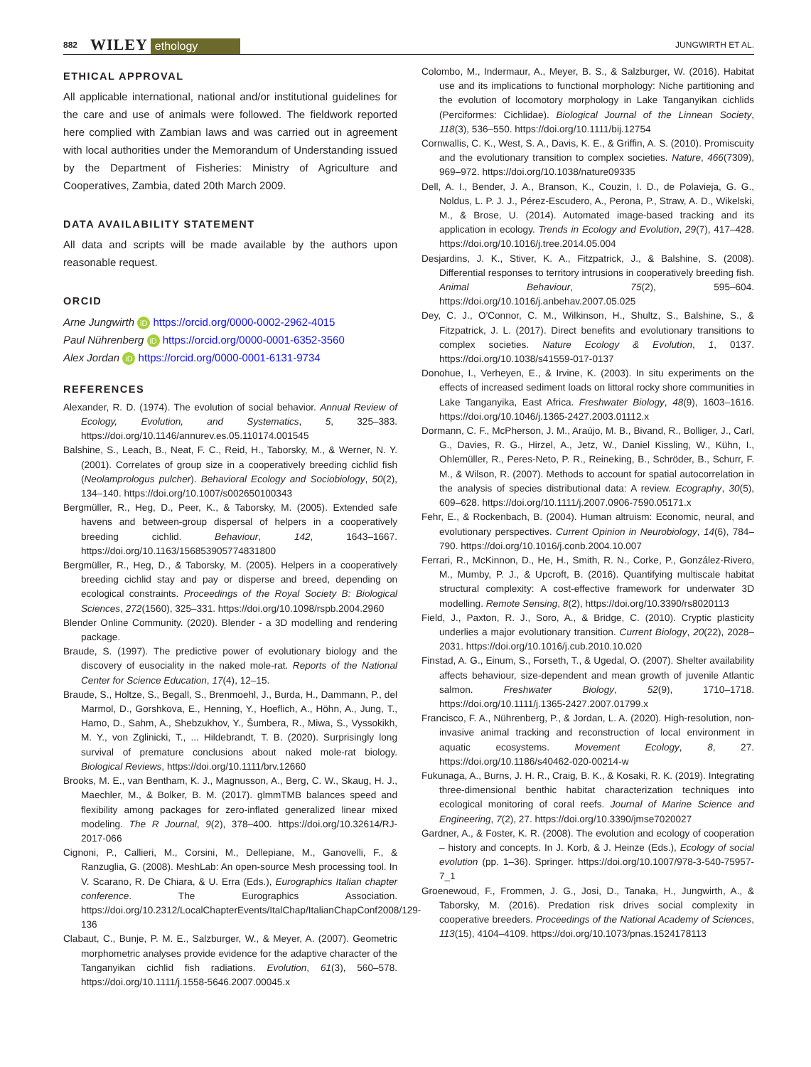882 WILEY ethology JUNGWIRTH ET AL.
ETHICAL APPROVAL
All applicable international, national and/or institutional guidelines for the care and use of animals were followed. The fieldwork reported here complied with Zambian laws and was carried out in agreement with local authorities under the Memorandum of Understanding issued by the Department of Fisheries: Ministry of Agriculture and Cooperatives, Zambia, dated 20th March 2009.
DATA AVAILABILITY STATEMENT
All data and scripts will be made available by the authors upon reasonable request.
ORCID
Arne Jungwirth iD https://orcid.org/0000-0002-2962-4015
Paul Nührenberg iD https://orcid.org/0000-0001-6352-3560
Alex Jordan iD https://orcid.org/0000-0001-6131-9734
REFERENCES
Alexander, R. D. (1974). The evolution of social behavior. Annual Review of Ecology, Evolution, and Systematics, 5, 325–383. https://doi.org/10.1146/annurev.es.05.110174.001545
Balshine, S., Leach, B., Neat, F. C., Reid, H., Taborsky, M., & Werner, N. Y. (2001). Correlates of group size in a cooperatively breeding cichlid fish (Neolamprologus pulcher). Behavioral Ecology and Sociobiology, 50(2), 134–140. https://doi.org/10.1007/s002650100343
Bergmüller, R., Heg, D., Peer, K., & Taborsky, M. (2005). Extended safe havens and between-group dispersal of helpers in a cooperatively breeding cichlid. Behaviour, 142, 1643–1667. https://doi.org/10.1163/156853905774831800
Bergmüller, R., Heg, D., & Taborsky, M. (2005). Helpers in a cooperatively breeding cichlid stay and pay or disperse and breed, depending on ecological constraints. Proceedings of the Royal Society B: Biological Sciences, 272(1560), 325–331. https://doi.org/10.1098/rspb.2004.2960
Blender Online Community. (2020). Blender - a 3D modelling and rendering package.
Braude, S. (1997). The predictive power of evolutionary biology and the discovery of eusociality in the naked mole-rat. Reports of the National Center for Science Education, 17(4), 12–15.
Braude, S., Holtze, S., Begall, S., Brenmoehl, J., Burda, H., Dammann, P., del Marmol, D., Gorshkova, E., Henning, Y., Hoeflich, A., Höhn, A., Jung, T., Hamo, D., Sahm, A., Shebzukhov, Y., Šumbera, R., Miwa, S., Vyssokikh, M. Y., von Zglinicki, T., ... Hildebrandt, T. B. (2020). Surprisingly long survival of premature conclusions about naked mole-rat biology. Biological Reviews, https://doi.org/10.1111/brv.12660
Brooks, M. E., van Bentham, K. J., Magnusson, A., Berg, C. W., Skaug, H. J., Maechler, M., & Bolker, B. M. (2017). glmmTMB balances speed and flexibility among packages for zero-inflated generalized linear mixed modeling. The R Journal, 9(2), 378–400. https://doi.org/10.32614/RJ-2017-066
Cignoni, P., Callieri, M., Corsini, M., Dellepiane, M., Ganovelli, F., & Ranzuglia, G. (2008). MeshLab: An open-source Mesh processing tool. In V. Scarano, R. De Chiara, & U. Erra (Eds.), Eurographics Italian chapter conference. The Eurographics Association. https://doi.org/10.2312/LocalChapterEvents/ItalChap/ItalianChapConf2008/129-136
Clabaut, C., Bunje, P. M. E., Salzburger, W., & Meyer, A. (2007). Geometric morphometric analyses provide evidence for the adaptive character of the Tanganyikan cichlid fish radiations. Evolution, 61(3), 560–578. https://doi.org/10.1111/j.1558-5646.2007.00045.x
Colombo, M., Indermaur, A., Meyer, B. S., & Salzburger, W. (2016). Habitat use and its implications to functional morphology: Niche partitioning and the evolution of locomotory morphology in Lake Tanganyikan cichlids (Perciformes: Cichlidae). Biological Journal of the Linnean Society, 118(3), 536–550. https://doi.org/10.1111/bij.12754
Cornwallis, C. K., West, S. A., Davis, K. E., & Griffin, A. S. (2010). Promiscuity and the evolutionary transition to complex societies. Nature, 466(7309), 969–972. https://doi.org/10.1038/nature09335
Dell, A. I., Bender, J. A., Branson, K., Couzin, I. D., de Polavieja, G. G., Noldus, L. P. J. J., Pérez-Escudero, A., Perona, P., Straw, A. D., Wikelski, M., & Brose, U. (2014). Automated image-based tracking and its application in ecology. Trends in Ecology and Evolution, 29(7), 417–428. https://doi.org/10.1016/j.tree.2014.05.004
Desjardins, J. K., Stiver, K. A., Fitzpatrick, J., & Balshine, S. (2008). Differential responses to territory intrusions in cooperatively breeding fish. Animal Behaviour, 75(2), 595–604. https://doi.org/10.1016/j.anbehav.2007.05.025
Dey, C. J., O'Connor, C. M., Wilkinson, H., Shultz, S., Balshine, S., & Fitzpatrick, J. L. (2017). Direct benefits and evolutionary transitions to complex societies. Nature Ecology & Evolution, 1, 0137. https://doi.org/10.1038/s41559-017-0137
Donohue, I., Verheyen, E., & Irvine, K. (2003). In situ experiments on the effects of increased sediment loads on littoral rocky shore communities in Lake Tanganyika, East Africa. Freshwater Biology, 48(9), 1603–1616. https://doi.org/10.1046/j.1365-2427.2003.01112.x
Dormann, C. F., McPherson, J. M., Araújo, M. B., Bivand, R., Bolliger, J., Carl, G., Davies, R. G., Hirzel, A., Jetz, W., Daniel Kissling, W., Kühn, I., Ohlemüller, R., Peres-Neto, P. R., Reineking, B., Schröder, B., Schurr, F. M., & Wilson, R. (2007). Methods to account for spatial autocorrelation in the analysis of species distributional data: A review. Ecography, 30(5), 609–628. https://doi.org/10.1111/j.2007.0906-7590.05171.x
Fehr, E., & Rockenbach, B. (2004). Human altruism: Economic, neural, and evolutionary perspectives. Current Opinion in Neurobiology, 14(6), 784–790. https://doi.org/10.1016/j.conb.2004.10.007
Ferrari, R., McKinnon, D., He, H., Smith, R. N., Corke, P., González-Rivero, M., Mumby, P. J., & Upcroft, B. (2016). Quantifying multiscale habitat structural complexity: A cost-effective framework for underwater 3D modelling. Remote Sensing, 8(2), https://doi.org/10.3390/rs8020113
Field, J., Paxton, R. J., Soro, A., & Bridge, C. (2010). Cryptic plasticity underlies a major evolutionary transition. Current Biology, 20(22), 2028–2031. https://doi.org/10.1016/j.cub.2010.10.020
Finstad, A. G., Einum, S., Forseth, T., & Ugedal, O. (2007). Shelter availability affects behaviour, size-dependent and mean growth of juvenile Atlantic salmon. Freshwater Biology, 52(9), 1710–1718. https://doi.org/10.1111/j.1365-2427.2007.01799.x
Francisco, F. A., Nührenberg, P., & Jordan, L. A. (2020). High-resolution, non-invasive animal tracking and reconstruction of local environment in aquatic ecosystems. Movement Ecology, 8, 27. https://doi.org/10.1186/s40462-020-00214-w
Fukunaga, A., Burns, J. H. R., Craig, B. K., & Kosaki, R. K. (2019). Integrating three-dimensional benthic habitat characterization techniques into ecological monitoring of coral reefs. Journal of Marine Science and Engineering, 7(2), 27. https://doi.org/10.3390/jmse7020027
Gardner, A., & Foster, K. R. (2008). The evolution and ecology of cooperation – history and concepts. In J. Korb, & J. Heinze (Eds.), Ecology of social evolution (pp. 1–36). Springer. https://doi.org/10.1007/978-3-540-75957-7_1
Groenewoud, F., Frommen, J. G., Josi, D., Tanaka, H., Jungwirth, A., & Taborsky, M. (2016). Predation risk drives social complexity in cooperative breeders. Proceedings of the National Academy of Sciences, 113(15), 4104–4109. https://doi.org/10.1073/pnas.1524178113